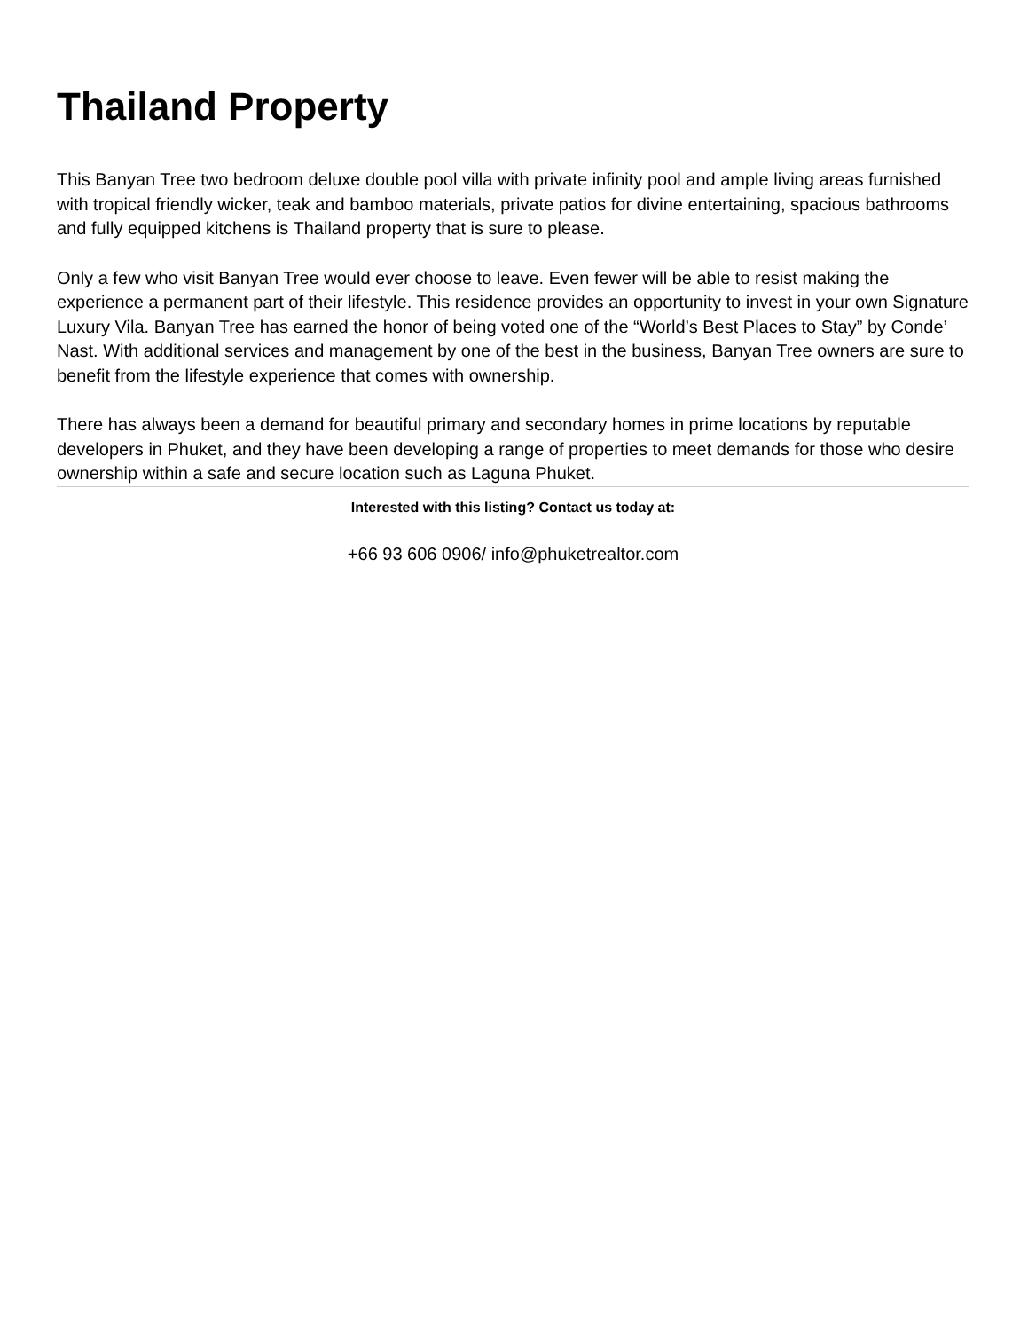Thailand Property
This Banyan Tree two bedroom deluxe double pool villa with private infinity pool and ample living areas furnished with tropical friendly wicker, teak and bamboo materials, private patios for divine entertaining, spacious bathrooms and fully equipped kitchens is Thailand property that is sure to please.
Only a few who visit Banyan Tree would ever choose to leave. Even fewer will be able to resist making the experience a permanent part of their lifestyle. This residence provides an opportunity to invest in your own Signature Luxury Vila. Banyan Tree has earned the honor of being voted one of the “World’s Best Places to Stay” by Conde’ Nast. With additional services and management by one of the best in the business, Banyan Tree owners are sure to benefit from the lifestyle experience that comes with ownership.
There has always been a demand for beautiful primary and secondary homes in prime locations by reputable developers in Phuket, and they have been developing a range of properties to meet demands for those who desire ownership within a safe and secure location such as Laguna Phuket.
Interested with this listing? Contact us today at:
+66 93 606 0906/ info@phuketrealtor.com